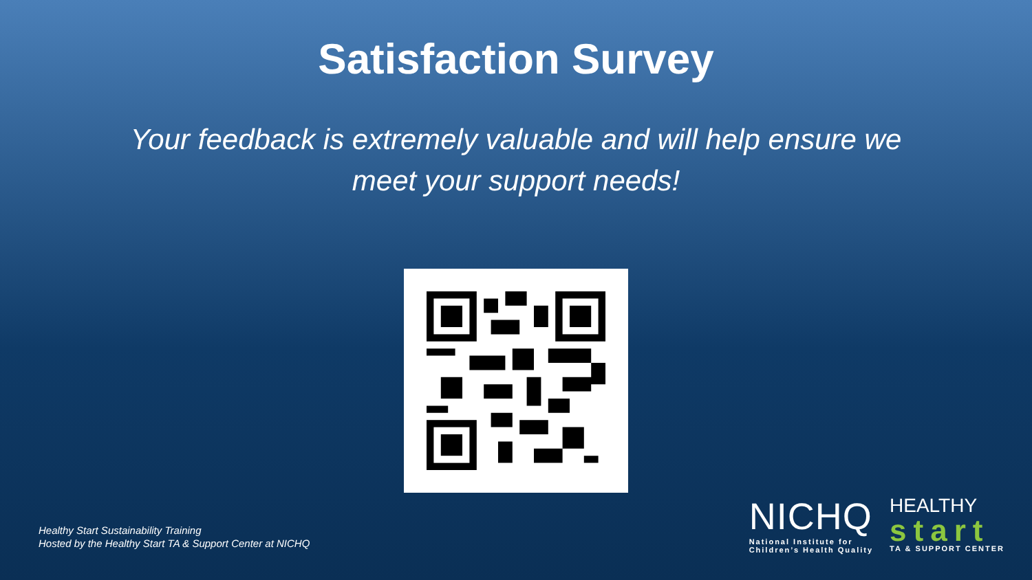Satisfaction Survey
Your feedback is extremely valuable and will help ensure we meet your support needs!
Healthy Start Sustainability Training
Hosted by the Healthy Start TA & Support Center at NICHQ
NICHQ
National Institute for
Children’s Health Quality
HEALTHY
start
TA & SUPPORT CENTER